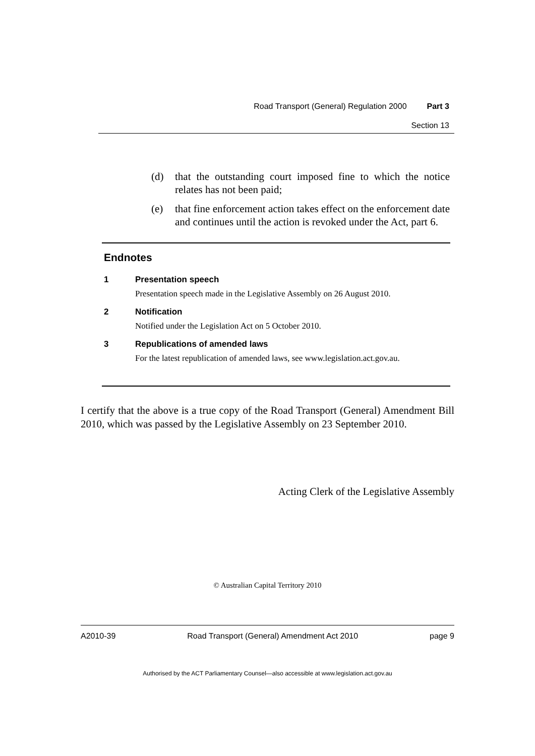Road Transport (General) Regulation 2000 Part 3
Section 13
(d) that the outstanding court imposed fine to which the notice relates has not been paid;
(e) that fine enforcement action takes effect on the enforcement date and continues until the action is revoked under the Act, part 6.
Endnotes
1 Presentation speech
Presentation speech made in the Legislative Assembly on 26 August 2010.
2 Notification
Notified under the Legislation Act on 5 October 2010.
3 Republications of amended laws
For the latest republication of amended laws, see www.legislation.act.gov.au.
I certify that the above is a true copy of the Road Transport (General) Amendment Bill 2010, which was passed by the Legislative Assembly on 23 September 2010.
Acting Clerk of the Legislative Assembly
© Australian Capital Territory 2010
A2010-39 Road Transport (General) Amendment Act 2010 page 9
Authorised by the ACT Parliamentary Counsel—also accessible at www.legislation.act.gov.au